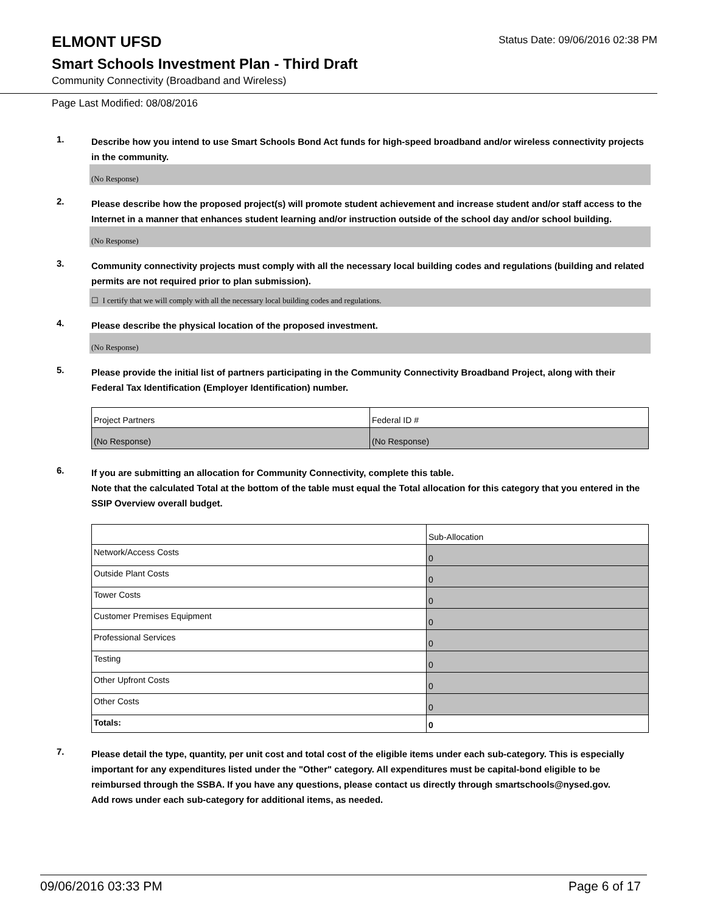ELMONT UFSD
Status Date: 09/06/2016 02:38 PM
Smart Schools Investment Plan - Third Draft
Community Connectivity (Broadband and Wireless)
Page Last Modified: 08/08/2016
1.
Describe how you intend to use Smart Schools Bond Act funds for high-speed broadband and/or wireless connectivity projects in the community.
(No Response)
2.
Please describe how the proposed project(s) will promote student achievement and increase student and/or staff access to the Internet in a manner that enhances student learning and/or instruction outside of the school day and/or school building.
(No Response)
3.
Community connectivity projects must comply with all the necessary local building codes and regulations (building and related permits are not required prior to plan submission).
☐ I certify that we will comply with all the necessary local building codes and regulations.
4.
Please describe the physical location of the proposed investment.
(No Response)
5.
Please provide the initial list of partners participating in the Community Connectivity Broadband Project, along with their Federal Tax Identification (Employer Identification) number.
| Project Partners | Federal ID # |
| (No Response) | (No Response) |
6.
If you are submitting an allocation for Community Connectivity, complete this table.
Note that the calculated Total at the bottom of the table must equal the Total allocation for this category that you entered in the SSIP Overview overall budget.
| | Sub-Allocation |
| Network/Access Costs | 0 |
| Outside Plant Costs | 0 |
| Tower Costs | 0 |
| Customer Premises Equipment | 0 |
| Professional Services | 0 |
| Testing | 0 |
| Other Upfront Costs | 0 |
| Other Costs | 0 |
| Totals: | 0 |
7.
Please detail the type, quantity, per unit cost and total cost of the eligible items under each sub-category. This is especially important for any expenditures listed under the "Other" category. All expenditures must be capital-bond eligible to be reimbursed through the SSBA. If you have any questions, please contact us directly through smartschools@nysed.gov.
Add rows under each sub-category for additional items, as needed.
09/06/2016 03:33 PM Page 6 of 17